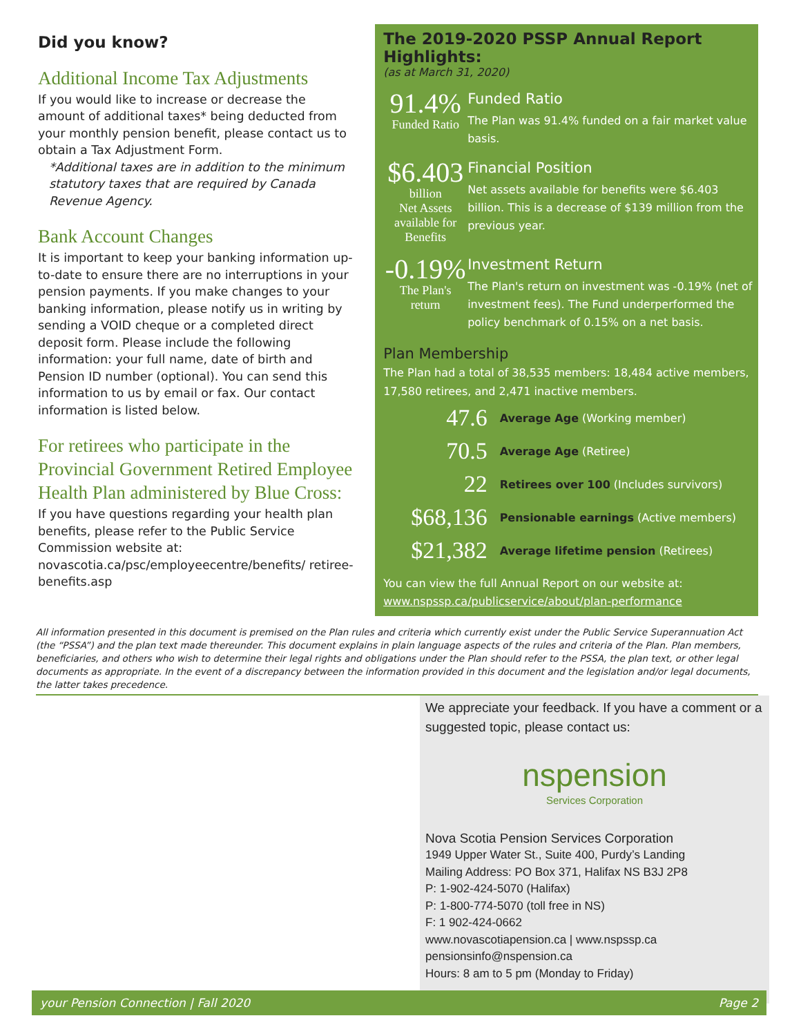Did you know?
Additional Income Tax Adjustments
If you would like to increase or decrease the amount of additional taxes* being deducted from your monthly pension benefit, please contact us to obtain a Tax Adjustment Form.
*Additional taxes are in addition to the minimum statutory taxes that are required by Canada Revenue Agency.
Bank Account Changes
It is important to keep your banking information up-to-date to ensure there are no interruptions in your pension payments. If you make changes to your banking information, please notify us in writing by sending a VOID cheque or a completed direct deposit form. Please include the following information: your full name, date of birth and Pension ID number (optional). You can send this information to us by email or fax. Our contact information is listed below.
For retirees who participate in the Provincial Government Retired Employee Health Plan administered by Blue Cross:
If you have questions regarding your health plan benefits, please refer to the Public Service Commission website at:
novascotia.ca/psc/employeecentre/benefits/ retiree-benefits.asp
The 2019-2020 PSSP Annual Report Highlights:
(as at March 31, 2020)
91.4%
Funded Ratio
Funded Ratio
The Plan was 91.4% funded on a fair market value basis.
$6.403
billion
Net Assets available for Benefits
Financial Position
Net assets available for benefits were $6.403 billion. This is a decrease of $139 million from the previous year.
-0.19%
The Plan's return
Investment Return
The Plan's return on investment was -0.19% (net of investment fees). The Fund underperformed the policy benchmark of 0.15% on a net basis.
Plan Membership
The Plan had a total of 38,535 members: 18,484 active members, 17,580 retirees, and 2,471 inactive members.
| 47.6 | Average Age (Working member) |
| 70.5 | Average Age (Retiree) |
| 22 | Retirees over 100 (Includes survivors) |
| $68,136 | Pensionable earnings (Active members) |
| $21,382 | Average lifetime pension (Retirees) |
You can view the full Annual Report on our website at:
www.nspssp.ca/publicservice/about/plan-performance
All information presented in this document is premised on the Plan rules and criteria which currently exist under the Public Service Superannuation Act (the “PSSA”) and the plan text made thereunder. This document explains in plain language aspects of the rules and criteria of the Plan. Plan members, beneficiaries, and others who wish to determine their legal rights and obligations under the Plan should refer to the PSSA, the plan text, or other legal documents as appropriate. In the event of a discrepancy between the information provided in this document and the legislation and/or legal documents, the latter takes precedence.
We appreciate your feedback. If you have a comment or a suggested topic, please contact us:
nspension
Services Corporation
Nova Scotia Pension Services Corporation
1949 Upper Water St., Suite 400, Purdy’s Landing
Mailing Address: PO Box 371, Halifax NS B3J 2P8
P: 1-902-424-5070 (Halifax)
P: 1-800-774-5070 (toll free in NS)
F: 1 902-424-0662
www.novascotiapension.ca | www.nspssp.ca
pensionsinfo@nspension.ca
Hours: 8 am to 5 pm (Monday to Friday)
your Pension Connection | Fall 2020 Page 2